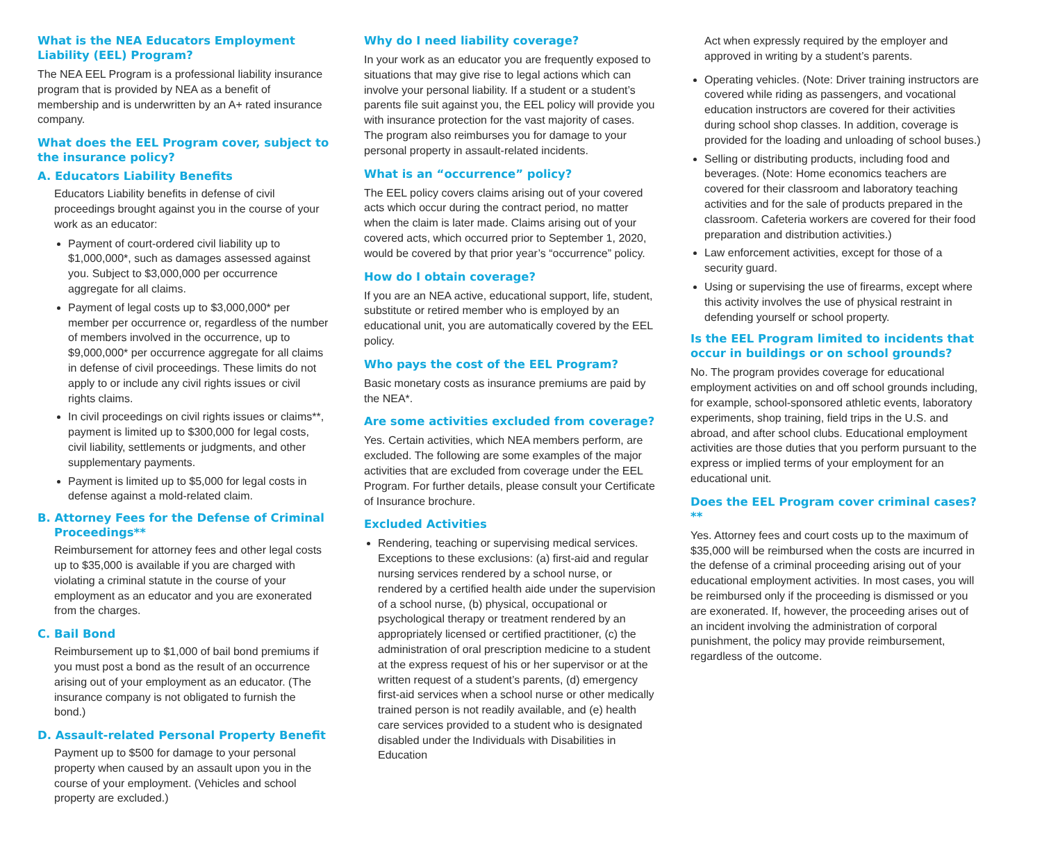What is the NEA Educators Employment Liability (EEL) Program?
The NEA EEL Program is a professional liability insurance program that is provided by NEA as a benefit of membership and is underwritten by an A+ rated insurance company.
What does the EEL Program cover, subject to the insurance policy?
A. Educators Liability Benefits
Educators Liability benefits in defense of civil proceedings brought against you in the course of your work as an educator:
Payment of court-ordered civil liability up to $1,000,000*, such as damages assessed against you. Subject to $3,000,000 per occurrence aggregate for all claims.
Payment of legal costs up to $3,000,000* per member per occurrence or, regardless of the number of members involved in the occurrence, up to $9,000,000* per occurrence aggregate for all claims in defense of civil proceedings. These limits do not apply to or include any civil rights issues or civil rights claims.
In civil proceedings on civil rights issues or claims**, payment is limited up to $300,000 for legal costs, civil liability, settlements or judgments, and other supplementary payments.
Payment is limited up to $5,000 for legal costs in defense against a mold-related claim.
B. Attorney Fees for the Defense of Criminal Proceedings**
Reimbursement for attorney fees and other legal costs up to $35,000 is available if you are charged with violating a criminal statute in the course of your employment as an educator and you are exonerated from the charges.
C. Bail Bond
Reimbursement up to $1,000 of bail bond premiums if you must post a bond as the result of an occurrence arising out of your employment as an educator. (The insurance company is not obligated to furnish the bond.)
D. Assault-related Personal Property Benefit
Payment up to $500 for damage to your personal property when caused by an assault upon you in the course of your employment. (Vehicles and school property are excluded.)
Why do I need liability coverage?
In your work as an educator you are frequently exposed to situations that may give rise to legal actions which can involve your personal liability. If a student or a student’s parents file suit against you, the EEL policy will provide you with insurance protection for the vast majority of cases. The program also reimburses you for damage to your personal property in assault-related incidents.
What is an “occurrence” policy?
The EEL policy covers claims arising out of your covered acts which occur during the contract period, no matter when the claim is later made. Claims arising out of your covered acts, which occurred prior to September 1, 2020, would be covered by that prior year’s “occurrence” policy.
How do I obtain coverage?
If you are an NEA active, educational support, life, student, substitute or retired member who is employed by an educational unit, you are automatically covered by the EEL policy.
Who pays the cost of the EEL Program?
Basic monetary costs as insurance premiums are paid by the NEA*.
Are some activities excluded from coverage?
Yes. Certain activities, which NEA members perform, are excluded. The following are some examples of the major activities that are excluded from coverage under the EEL Program. For further details, please consult your Certificate of Insurance brochure.
Excluded Activities
Rendering, teaching or supervising medical services. Exceptions to these exclusions: (a) first-aid and regular nursing services rendered by a school nurse, or rendered by a certified health aide under the supervision of a school nurse, (b) physical, occupational or psychological therapy or treatment rendered by an appropriately licensed or certified practitioner, (c) the administration of oral prescription medicine to a student at the express request of his or her supervisor or at the written request of a student’s parents, (d) emergency first-aid services when a school nurse or other medically trained person is not readily available, and (e) health care services provided to a student who is designated disabled under the Individuals with Disabilities in Education
Act when expressly required by the employer and approved in writing by a student’s parents.
Operating vehicles. (Note: Driver training instructors are covered while riding as passengers, and vocational education instructors are covered for their activities during school shop classes. In addition, coverage is provided for the loading and unloading of school buses.)
Selling or distributing products, including food and beverages. (Note: Home economics teachers are covered for their classroom and laboratory teaching activities and for the sale of products prepared in the classroom. Cafeteria workers are covered for their food preparation and distribution activities.)
Law enforcement activities, except for those of a security guard.
Using or supervising the use of firearms, except where this activity involves the use of physical restraint in defending yourself or school property.
Is the EEL Program limited to incidents that occur in buildings or on school grounds?
No. The program provides coverage for educational employment activities on and off school grounds including, for example, school-sponsored athletic events, laboratory experiments, shop training, field trips in the U.S. and abroad, and after school clubs. Educational employment activities are those duties that you perform pursuant to the express or implied terms of your employment for an educational unit.
Does the EEL Program cover criminal cases?**
Yes. Attorney fees and court costs up to the maximum of $35,000 will be reimbursed when the costs are incurred in the defense of a criminal proceeding arising out of your educational employment activities. In most cases, you will be reimbursed only if the proceeding is dismissed or you are exonerated. If, however, the proceeding arises out of an incident involving the administration of corporal punishment, the policy may provide reimbursement, regardless of the outcome.